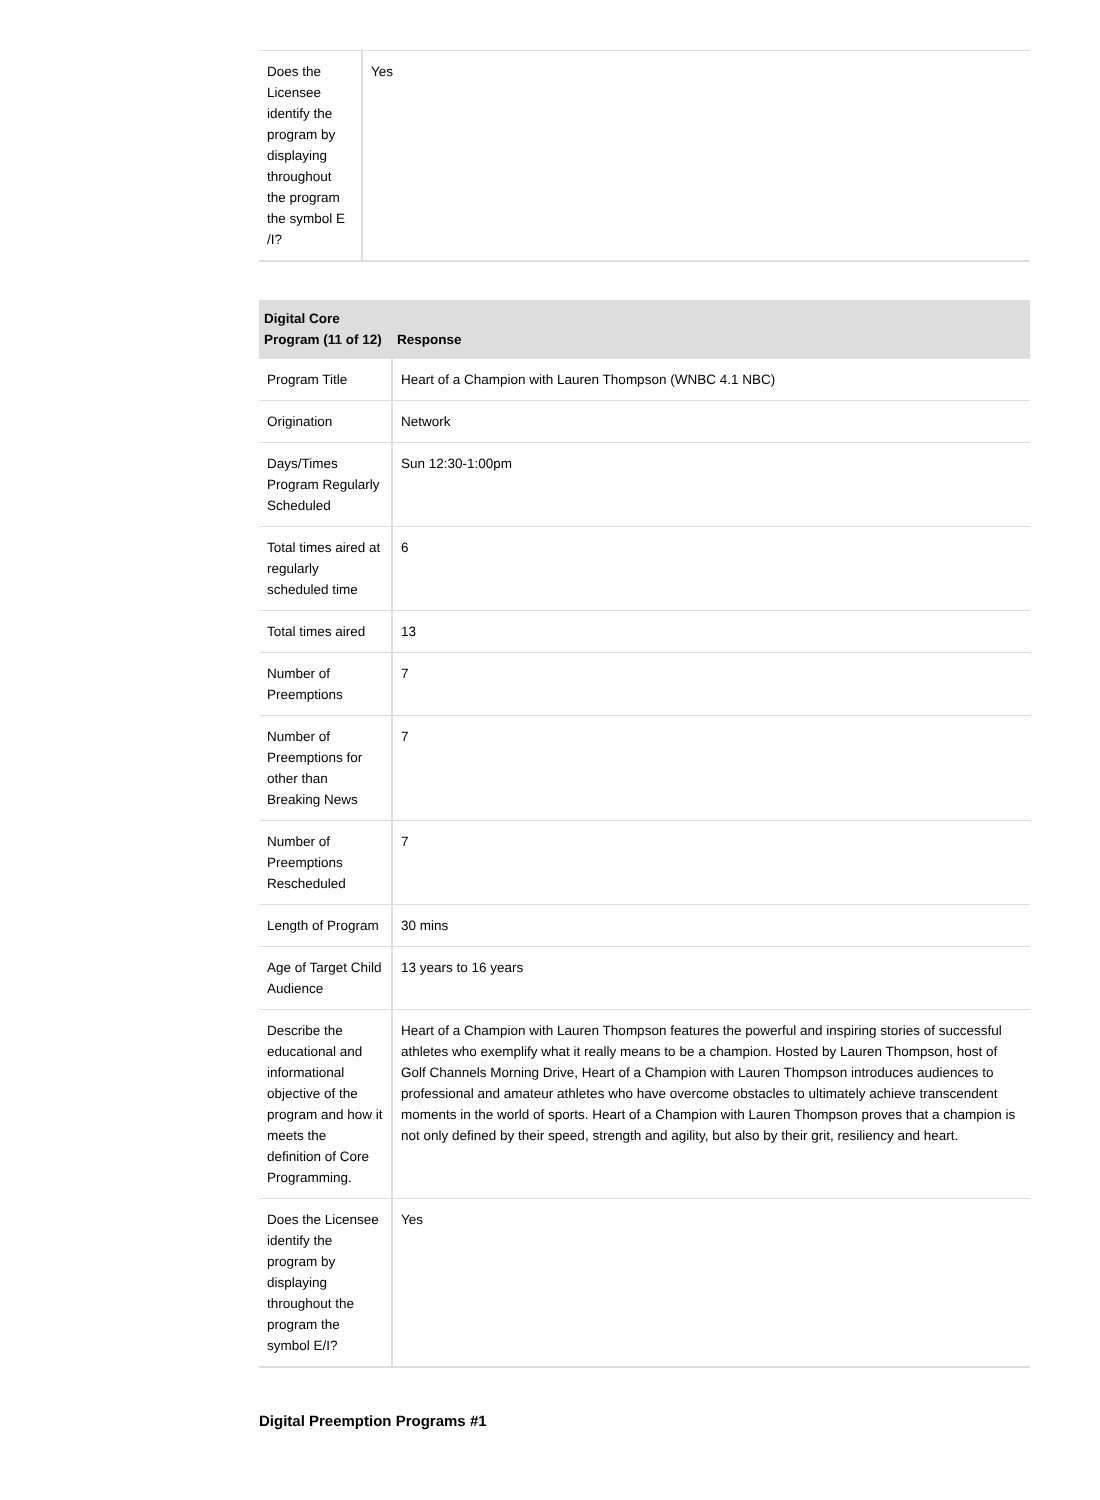| Does the Licensee identify the program by displaying throughout the program the symbol E /I? | Yes |
| Digital Core Program (11 of 12) | Response |
| --- | --- |
| Program Title | Heart of a Champion with Lauren Thompson (WNBC 4.1 NBC) |
| Origination | Network |
| Days/Times Program Regularly Scheduled | Sun 12:30-1:00pm |
| Total times aired at regularly scheduled time | 6 |
| Total times aired | 13 |
| Number of Preemptions | 7 |
| Number of Preemptions for other than Breaking News | 7 |
| Number of Preemptions Rescheduled | 7 |
| Length of Program | 30 mins |
| Age of Target Child Audience | 13 years to 16 years |
| Describe the educational and informational objective of the program and how it meets the definition of Core Programming. | Heart of a Champion with Lauren Thompson features the powerful and inspiring stories of successful athletes who exemplify what it really means to be a champion. Hosted by Lauren Thompson, host of Golf Channels Morning Drive, Heart of a Champion with Lauren Thompson introduces audiences to professional and amateur athletes who have overcome obstacles to ultimately achieve transcendent moments in the world of sports. Heart of a Champion with Lauren Thompson proves that a champion is not only defined by their speed, strength and agility, but also by their grit, resiliency and heart. |
| Does the Licensee identify the program by displaying throughout the program the symbol E/I? | Yes |
Digital Preemption Programs #1